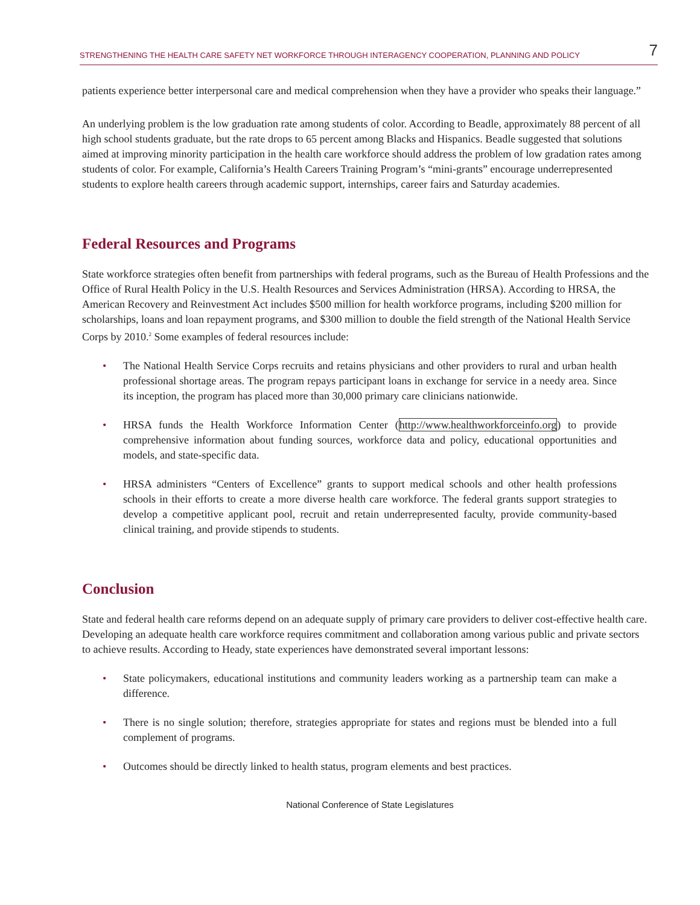STRENGTHENING THE HEALTH CARE SAFETY NET WORKFORCE THROUGH INTERAGENCY COOPERATION, PLANNING AND POLICY 7
patients experience better interpersonal care and medical comprehension when they have a provider who speaks their language.”
An underlying problem is the low graduation rate among students of color. According to Beadle, approximately 88 percent of all high school students graduate, but the rate drops to 65 percent among Blacks and Hispanics. Beadle suggested that solutions aimed at improving minority participation in the health care workforce should address the problem of low gradation rates among students of color. For example, California’s Health Careers Training Program’s “mini-grants” encourage underrepresented students to explore health careers through academic support, internships, career fairs and Saturday academies.
Federal Resources and Programs
State workforce strategies often benefit from partnerships with federal programs, such as the Bureau of Health Professions and the Office of Rural Health Policy in the U.S. Health Resources and Services Administration (HRSA). According to HRSA, the American Recovery and Reinvestment Act includes $500 million for health workforce programs, including $200 million for scholarships, loans and loan repayment programs, and $300 million to double the field strength of the National Health Service Corps by 2010.<sup>2</sup> Some examples of federal resources include:
• The National Health Service Corps recruits and retains physicians and other providers to rural and urban health professional shortage areas. The program repays participant loans in exchange for service in a needy area. Since its inception, the program has placed more than 30,000 primary care clinicians nationwide.
• HRSA funds the Health Workforce Information Center (http://www.healthworkforceinfo.org) to provide comprehensive information about funding sources, workforce data and policy, educational opportunities and models, and state-specific data.
• HRSA administers “Centers of Excellence” grants to support medical schools and other health professions schools in their efforts to create a more diverse health care workforce. The federal grants support strategies to develop a competitive applicant pool, recruit and retain underrepresented faculty, provide community-based clinical training, and provide stipends to students.
Conclusion
State and federal health care reforms depend on an adequate supply of primary care providers to deliver cost-effective health care. Developing an adequate health care workforce requires commitment and collaboration among various public and private sectors to achieve results. According to Heady, state experiences have demonstrated several important lessons:
• State policymakers, educational institutions and community leaders working as a partnership team can make a difference.
• There is no single solution; therefore, strategies appropriate for states and regions must be blended into a full complement of programs.
• Outcomes should be directly linked to health status, program elements and best practices.
National Conference of State Legislatures